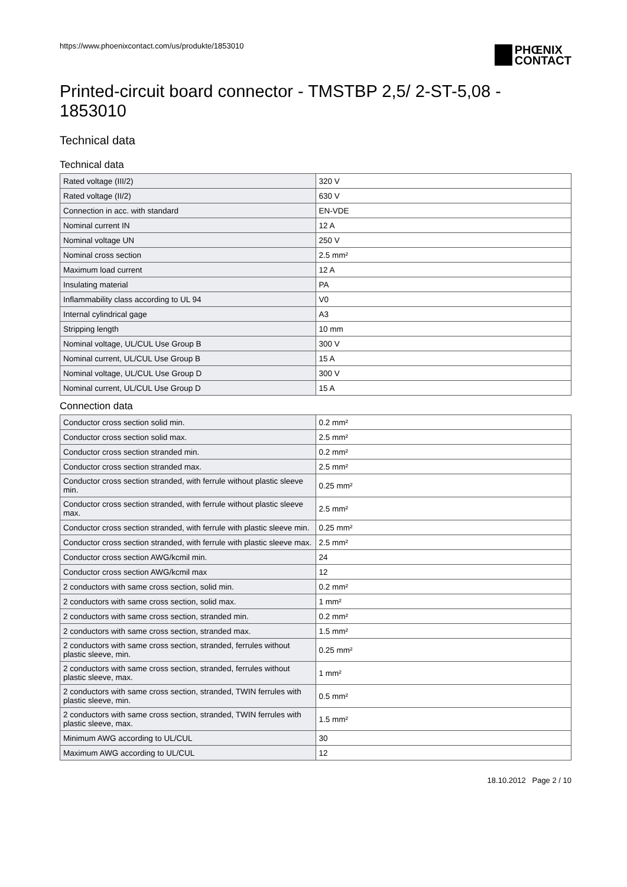https://www.phoenixcontact.com/us/produkte/1853010
PHŒNIX
CONTACT
Printed-circuit board connector - TMSTBP 2,5/ 2-ST-5,08 - 1853010
Technical data
Technical data
| Rated voltage (III/2) | 320 V |
| Rated voltage (II/2) | 630 V |
| Connection in acc. with standard | EN-VDE |
| Nominal current IN | 12 A |
| Nominal voltage UN | 250 V |
| Nominal cross section | 2.5 mm² |
| Maximum load current | 12 A |
| Insulating material | PA |
| Inflammability class according to UL 94 | V0 |
| Internal cylindrical gage | A3 |
| Stripping length | 10 mm |
| Nominal voltage, UL/CUL Use Group B | 300 V |
| Nominal current, UL/CUL Use Group B | 15 A |
| Nominal voltage, UL/CUL Use Group D | 300 V |
| Nominal current, UL/CUL Use Group D | 15 A |
Connection data
| Conductor cross section solid min. | 0.2 mm² |
| Conductor cross section solid max. | 2.5 mm² |
| Conductor cross section stranded min. | 0.2 mm² |
| Conductor cross section stranded max. | 2.5 mm² |
| Conductor cross section stranded, with ferrule without plastic sleeve min. | 0.25 mm² |
| Conductor cross section stranded, with ferrule without plastic sleeve max. | 2.5 mm² |
| Conductor cross section stranded, with ferrule with plastic sleeve min. | 0.25 mm² |
| Conductor cross section stranded, with ferrule with plastic sleeve max. | 2.5 mm² |
| Conductor cross section AWG/kcmil min. | 24 |
| Conductor cross section AWG/kcmil max | 12 |
| 2 conductors with same cross section, solid min. | 0.2 mm² |
| 2 conductors with same cross section, solid max. | 1 mm² |
| 2 conductors with same cross section, stranded min. | 0.2 mm² |
| 2 conductors with same cross section, stranded max. | 1.5 mm² |
| 2 conductors with same cross section, stranded, ferrules without plastic sleeve, min. | 0.25 mm² |
| 2 conductors with same cross section, stranded, ferrules without plastic sleeve, max. | 1 mm² |
| 2 conductors with same cross section, stranded, TWIN ferrules with plastic sleeve, min. | 0.5 mm² |
| 2 conductors with same cross section, stranded, TWIN ferrules with plastic sleeve, max. | 1.5 mm² |
| Minimum AWG according to UL/CUL | 30 |
| Maximum AWG according to UL/CUL | 12 |
18.10.2012 Page 2 / 10